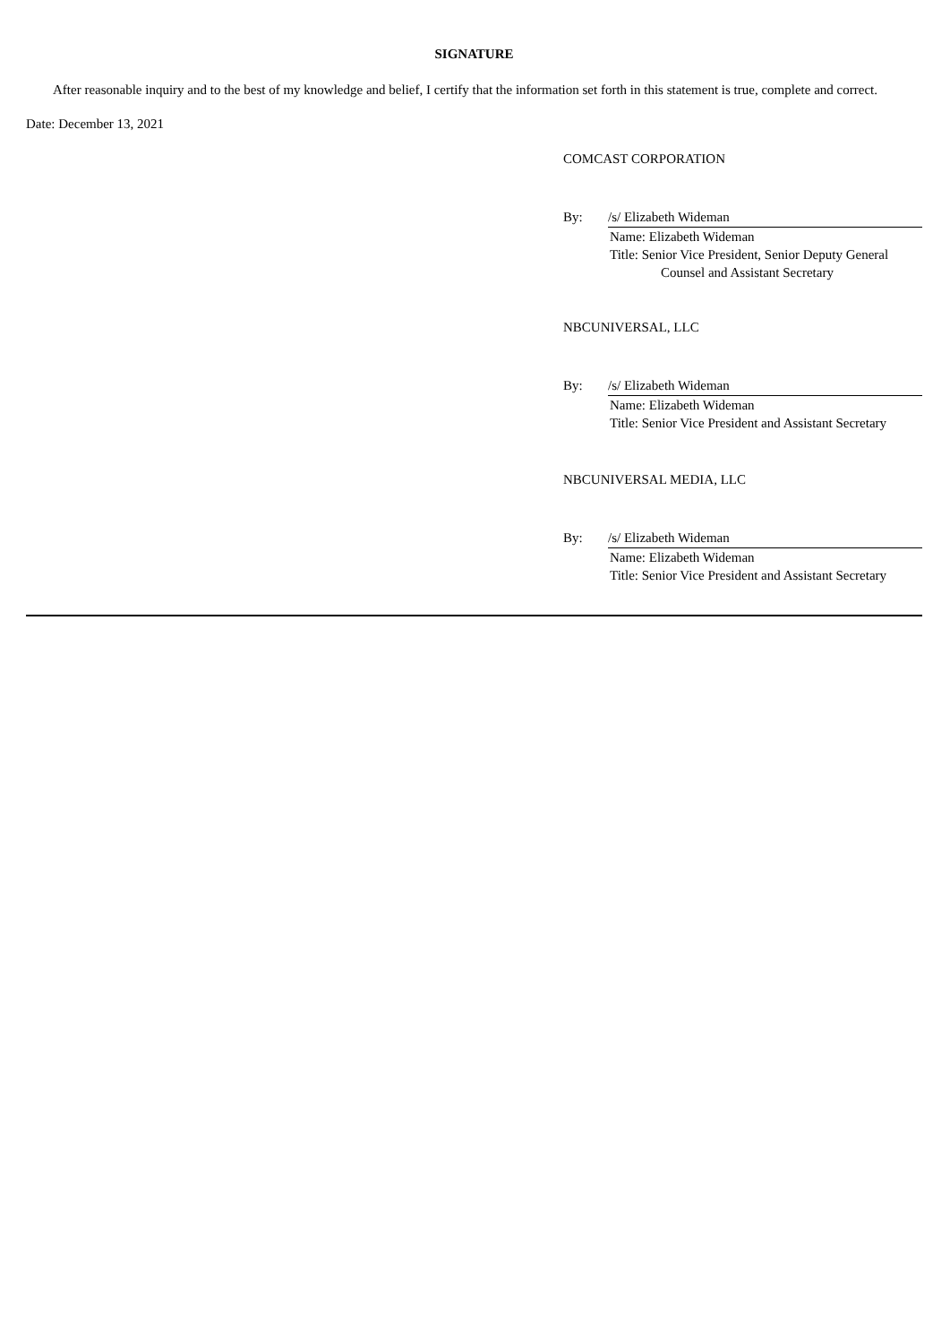SIGNATURE
After reasonable inquiry and to the best of my knowledge and belief, I certify that the information set forth in this statement is true, complete and correct.
Date: December 13, 2021
COMCAST CORPORATION
By: /s/ Elizabeth Wideman
Name: Elizabeth Wideman
Title: Senior Vice President, Senior Deputy General
Counsel and Assistant Secretary
NBCUNIVERSAL, LLC
By: /s/ Elizabeth Wideman
Name: Elizabeth Wideman
Title: Senior Vice President and Assistant Secretary
NBCUNIVERSAL MEDIA, LLC
By: /s/ Elizabeth Wideman
Name: Elizabeth Wideman
Title: Senior Vice President and Assistant Secretary